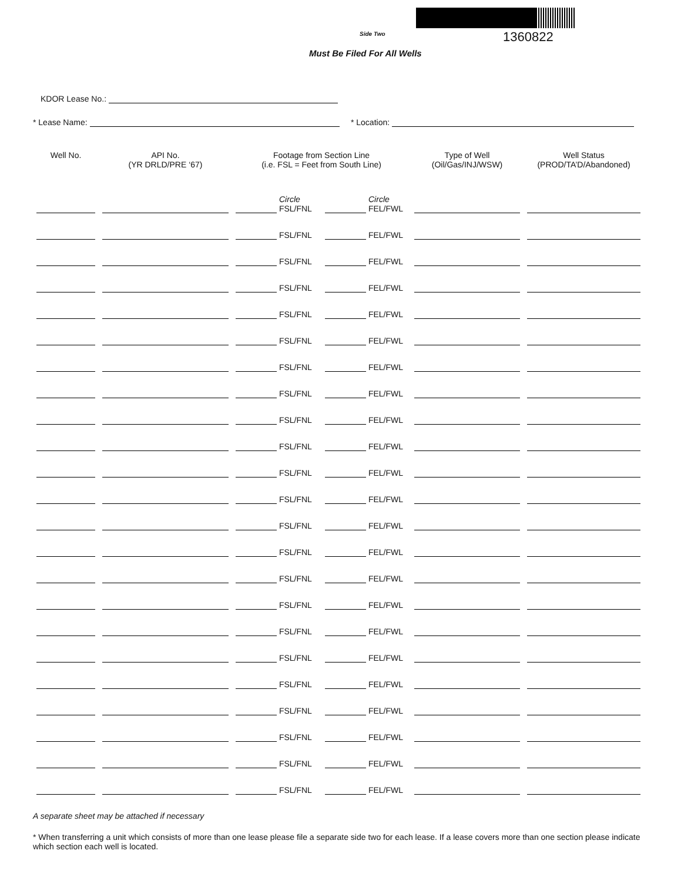Side Two 1360822
Must Be Filed For All Wells
KDOR Lease No.:
* Lease Name: * Location:
| Well No. | API No. (YR DRLD/PRE ‘67) | Footage from Section Line (i.e. FSL = Feet from South Line) | | Type of Well (Oil/Gas/INJ/WSW) | Well Status (PROD/TA’D/Abandoned) |
| --- | --- | --- | --- | --- | --- |
| | | Circle FSL/FNL | Circle FEL/FWL | | |
| | | FSL/FNL | FEL/FWL | | |
| | | FSL/FNL | FEL/FWL | | |
| | | FSL/FNL | FEL/FWL | | |
| | | FSL/FNL | FEL/FWL | | |
| | | FSL/FNL | FEL/FWL | | |
| | | FSL/FNL | FEL/FWL | | |
| | | FSL/FNL | FEL/FWL | | |
| | | FSL/FNL | FEL/FWL | | |
| | | FSL/FNL | FEL/FWL | | |
| | | FSL/FNL | FEL/FWL | | |
| | | FSL/FNL | FEL/FWL | | |
| | | FSL/FNL | FEL/FWL | | |
| | | FSL/FNL | FEL/FWL | | |
| | | FSL/FNL | FEL/FWL | | |
| | | FSL/FNL | FEL/FWL | | |
| | | FSL/FNL | FEL/FWL | | |
| | | FSL/FNL | FEL/FWL | | |
| | | FSL/FNL | FEL/FWL | | |
| | | FSL/FNL | FEL/FWL | | |
| | | FSL/FNL | FEL/FWL | | |
| | | FSL/FNL | FEL/FWL | | |
| | | FSL/FNL | FEL/FWL | | |
A separate sheet may be attached if necessary
* When transferring a unit which consists of more than one lease please file a separate side two for each lease. If a lease covers more than one section please indicate which section each well is located.